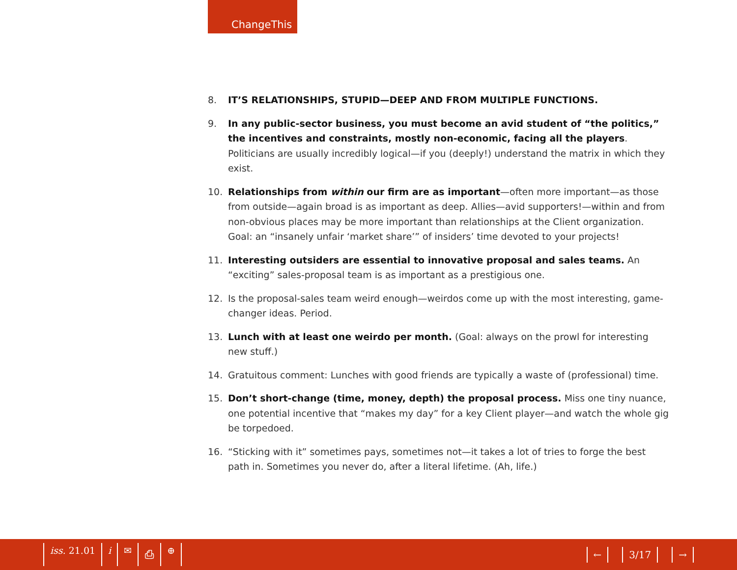ChangeThis
8. IT’S RELATIONSHIPS, STUPID—DEEP AND FROM MULTIPLE FUNCTIONS.
9. In any public-sector business, you must become an avid student of “the politics,” the incentives and constraints, mostly non-economic, facing all the players. Politicians are usually incredibly logical—if you (deeply!) understand the matrix in which they exist.
10. Relationships from within our firm are as important—often more important—as those from outside—again broad is as important as deep. Allies—avid supporters!—within and from non-obvious places may be more important than relationships at the Client organization. Goal: an “insanely unfair ‘market share’” of insiders’ time devoted to your projects!
11. Interesting outsiders are essential to innovative proposal and sales teams. An “exciting” sales-proposal team is as important as a prestigious one.
12. Is the proposal-sales team weird enough—weirdos come up with the most interesting, game-changer ideas. Period.
13. Lunch with at least one weirdo per month. (Goal: always on the prowl for interesting new stuff.)
14. Gratuitous comment: Lunches with good friends are typically a waste of (professional) time.
15. Don’t short-change (time, money, depth) the proposal process. Miss one tiny nuance, one potential incentive that “makes my day” for a key Client player—and watch the whole gig be torpedoed.
16. “Sticking with it” sometimes pays, sometimes not—it takes a lot of tries to forge the best path in. Sometimes you never do, after a literal lifetime. (Ah, life.)
iss. 21.01 i ✉ ⎙ ⊕ ← 3/17 →